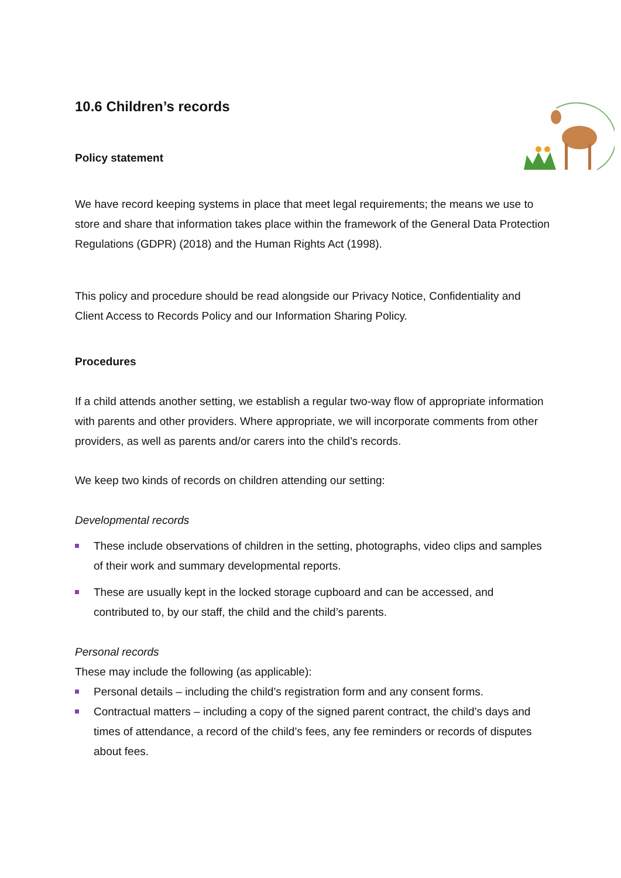10.6 Children’s records
Policy statement
We have record keeping systems in place that meet legal requirements; the means we use to store and share that information takes place within the framework of the General Data Protection Regulations (GDPR) (2018) and the Human Rights Act (1998).
This policy and procedure should be read alongside our Privacy Notice, Confidentiality and Client Access to Records Policy and our Information Sharing Policy.
Procedures
If a child attends another setting, we establish a regular two-way flow of appropriate information with parents and other providers. Where appropriate, we will incorporate comments from other providers, as well as parents and/or carers into the child’s records.
We keep two kinds of records on children attending our setting:
Developmental records
These include observations of children in the setting, photographs, video clips and samples of their work and summary developmental reports.
These are usually kept in the locked storage cupboard and can be accessed, and contributed to, by our staff, the child and the child’s parents.
Personal records
These may include the following (as applicable):
Personal details – including the child’s registration form and any consent forms.
Contractual matters – including a copy of the signed parent contract, the child’s days and times of attendance, a record of the child’s fees, any fee reminders or records of disputes about fees.